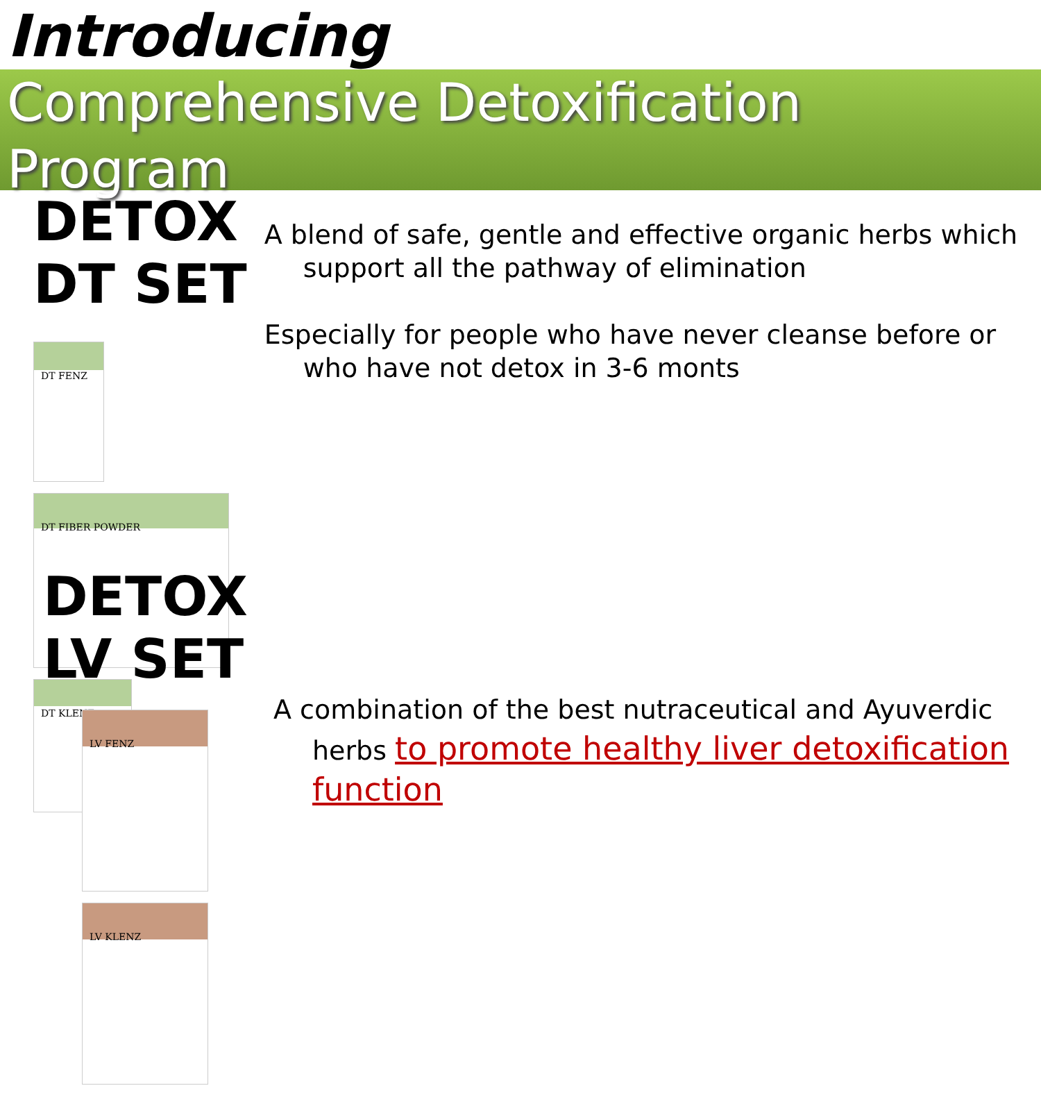Introducing
Comprehensive Detoxification
Program
DETOX DT SET
DT FENZ
DT FIBER POWDER
DT KLENZ
A blend of safe, gentle and effective organic herbs which support all the pathway of elimination
Especially for people who have never cleanse before or who have not detox in 3-6 monts
DETOX LV SET
LV FENZ LV KLENZ
A combination of the best nutraceutical and Ayuverdic herbs to promote healthy liver detoxification function